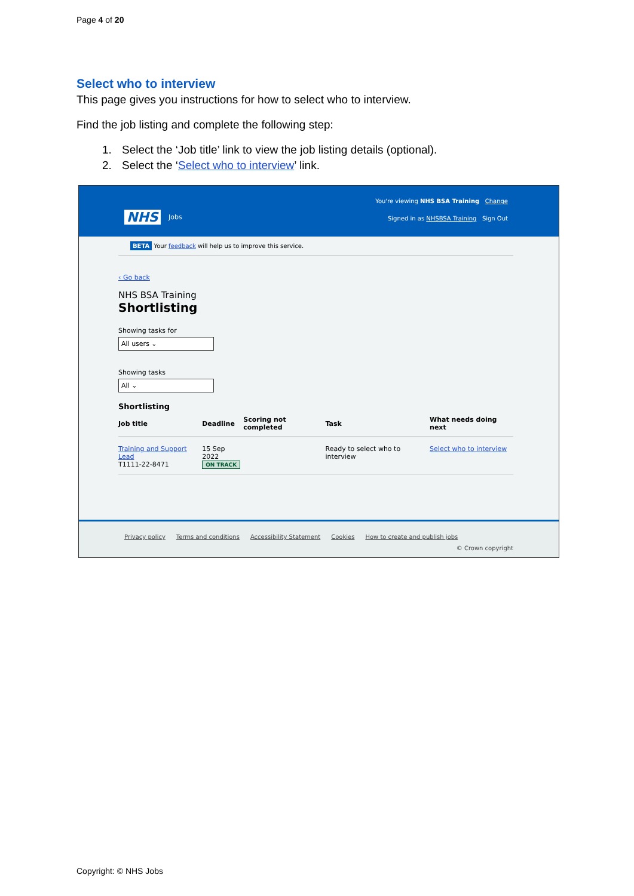Page 4 of 20
Select who to interview
This page gives you instructions for how to select who to interview.
Find the job listing and complete the following step:
1. Select the ‘Job title’ link to view the job listing details (optional).
2. Select the ‘Select who to interview’ link.
NHS Jobs
You're viewing NHS BSA Training Change
Signed in as NHSBSA Training Sign Out
BETA Your feedback will help us to improve this service.
‹ Go back
NHS BSA Training
Shortlisting
Showing tasks for
All users ⌄
Showing tasks
All ⌄
Shortlisting
| Job title | Deadline | Scoring not completed | Task | What needs doing next |
| --- | --- | --- | --- | --- |
| Training and Support Lead T1111-22-8471 | 15 Sep 2022 ON TRACK | | Ready to select who to interview | Select who to interview |
Privacy policy Terms and conditions Accessibility Statement Cookies How to create and publish jobs
© Crown copyright
Copyright: © NHS Jobs